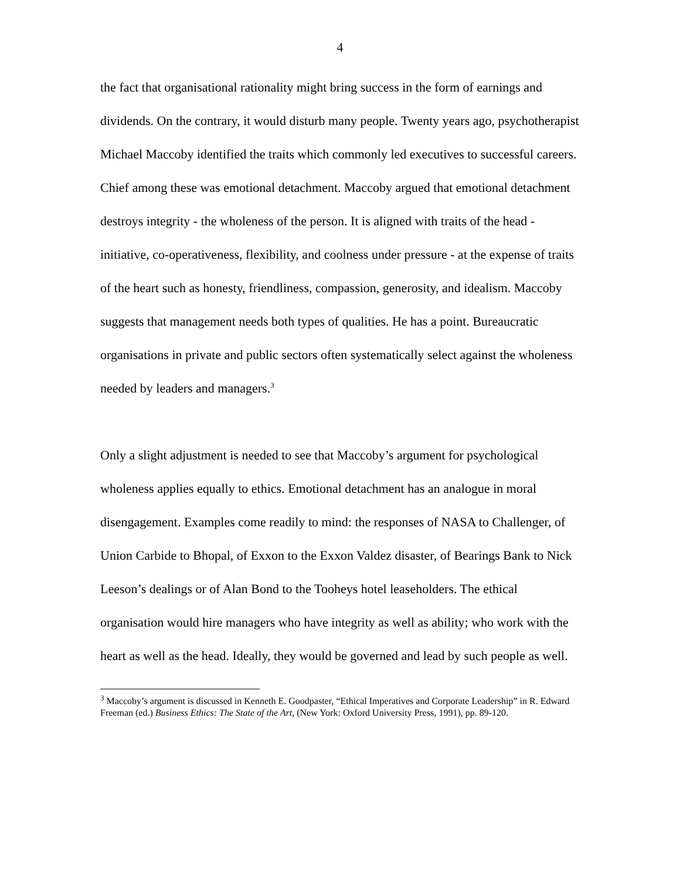4
the fact that organisational rationality might bring success in the form of earnings and dividends. On the contrary, it would disturb many people. Twenty years ago, psychotherapist Michael Maccoby identified the traits which commonly led executives to successful careers. Chief among these was emotional detachment. Maccoby argued that emotional detachment destroys integrity - the wholeness of the person. It is aligned with traits of the head - initiative, co-operativeness, flexibility, and coolness under pressure - at the expense of traits of the heart such as honesty, friendliness, compassion, generosity, and idealism. Maccoby suggests that management needs both types of qualities. He has a point. Bureaucratic organisations in private and public sectors often systematically select against the wholeness needed by leaders and managers.<sup>3</sup>
Only a slight adjustment is needed to see that Maccoby’s argument for psychological wholeness applies equally to ethics. Emotional detachment has an analogue in moral disengagement. Examples come readily to mind: the responses of NASA to Challenger, of Union Carbide to Bhopal, of Exxon to the Exxon Valdez disaster, of Bearings Bank to Nick Leeson’s dealings or of Alan Bond to the Tooheys hotel leaseholders. The ethical organisation would hire managers who have integrity as well as ability; who work with the heart as well as the head. Ideally, they would be governed and lead by such people as well.
<sup>3</sup> Maccoby’s argument is discussed in Kenneth E. Goodpaster, “Ethical Imperatives and Corporate Leadership” in R. Edward Freeman (ed.) Business Ethics: The State of the Art, (New York: Oxford University Press, 1991), pp. 89-120.